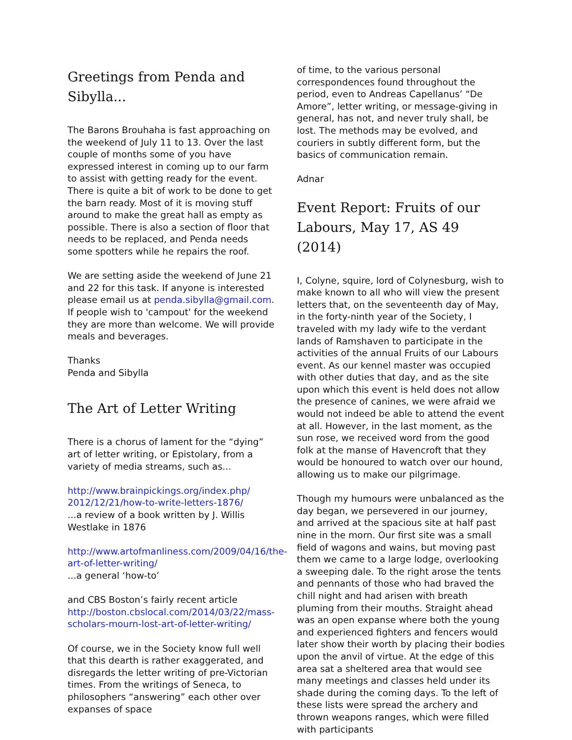Greetings from Penda and Sibylla...
The Barons Brouhaha is fast approaching on the weekend of July 11 to 13. Over the last couple of months some of you have expressed interest in coming up to our farm to assist with getting ready for the event. There is quite a bit of work to be done to get the barn ready. Most of it is moving stuff around to make the great hall as empty as possible. There is also a section of floor that needs to be replaced, and Penda needs some spotters while he repairs the roof.
We are setting aside the weekend of June 21 and 22 for this task. If anyone is interested please email us at penda.sibylla@gmail.com. If people wish to 'campout' for the weekend they are more than welcome. We will provide meals and beverages.
Thanks
Penda and Sibylla
The Art of Letter Writing
There is a chorus of lament for the “dying” art of letter writing, or Epistolary, from a variety of media streams, such as...
http://www.brainpickings.org/index.php/ 2012/12/21/how-to-write-letters-1876/
...a review of a book written by J. Willis Westlake in 1876
http://www.artofmanliness.com/2009/04/16/the-art-of-letter-writing/
...a general ‘how-to’
and CBS Boston’s fairly recent article http://boston.cbslocal.com/2014/03/22/mass-scholars-mourn-lost-art-of-letter-writing/
Of course, we in the Society know full well that this dearth is rather exaggerated, and disregards the letter writing of pre-Victorian times. From the writings of Seneca, to philosophers “answering” each other over expanses of space
of time, to the various personal correspondences found throughout the period, even to Andreas Capellanus’ “De Amore”, letter writing, or message-giving in general, has not, and never truly shall, be lost. The methods may be evolved, and couriers in subtly different form, but the basics of communication remain.
Adnar
Event Report: Fruits of our Labours, May 17, AS 49 (2014)
I, Colyne, squire, lord of Colynesburg, wish to make known to all who will view the present letters that, on the seventeenth day of May, in the forty-ninth year of the Society, I traveled with my lady wife to the verdant lands of Ramshaven to participate in the activities of the annual Fruits of our Labours event. As our kennel master was occupied with other duties that day, and as the site upon which this event is held does not allow the presence of canines, we were afraid we would not indeed be able to attend the event at all. However, in the last moment, as the sun rose, we received word from the good folk at the manse of Havencroft that they would be honoured to watch over our hound, allowing us to make our pilgrimage.
Though my humours were unbalanced as the day began, we persevered in our journey, and arrived at the spacious site at half past nine in the morn. Our first site was a small field of wagons and wains, but moving past them we came to a large lodge, overlooking a sweeping dale. To the right arose the tents and pennants of those who had braved the chill night and had arisen with breath pluming from their mouths. Straight ahead was an open expanse where both the young and experienced fighters and fencers would later show their worth by placing their bodies upon the anvil of virtue. At the edge of this area sat a sheltered area that would see many meetings and classes held under its shade during the coming days. To the left of these lists were spread the archery and thrown weapons ranges, which were filled with participants